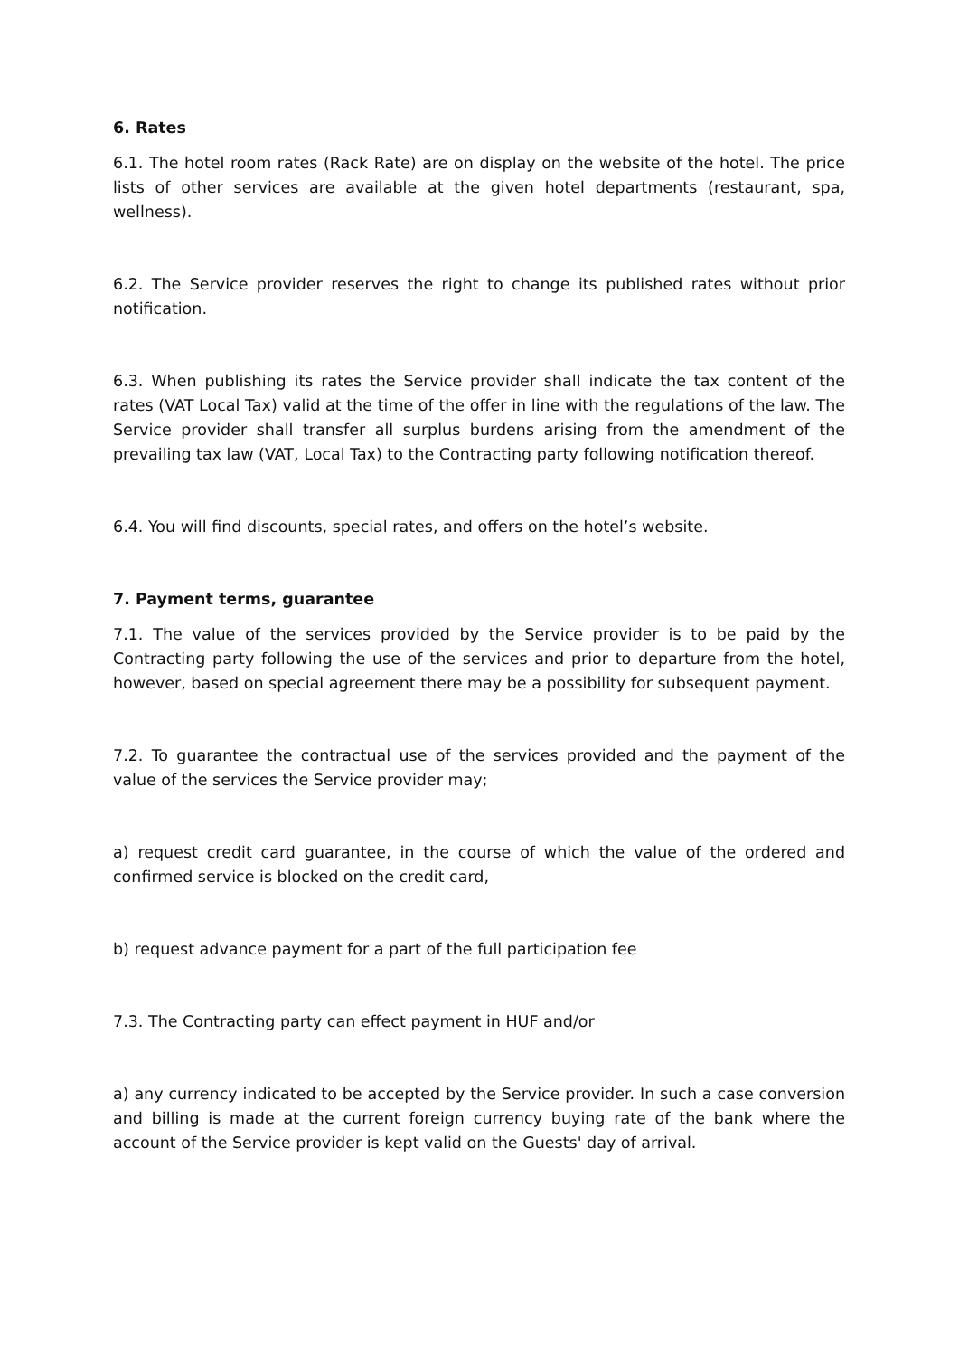6. Rates
6.1. The hotel room rates (Rack Rate) are on display on the website of the hotel. The price lists of other services are available at the given hotel departments (restaurant, spa, wellness).
6.2. The Service provider reserves the right to change its published rates without prior notification.
6.3. When publishing its rates the Service provider shall indicate the tax content of the rates (VAT Local Tax) valid at the time of the offer in line with the regulations of the law. The Service provider shall transfer all surplus burdens arising from the amendment of the prevailing tax law (VAT, Local Tax) to the Contracting party following notification thereof.
6.4. You will find discounts, special rates, and offers on the hotel’s website.
7. Payment terms, guarantee
7.1. The value of the services provided by the Service provider is to be paid by the Contracting party following the use of the services and prior to departure from the hotel, however, based on special agreement there may be a possibility for subsequent payment.
7.2. To guarantee the contractual use of the services provided and the payment of the value of the services the Service provider may;
a) request credit card guarantee, in the course of which the value of the ordered and confirmed service is blocked on the credit card,
b) request advance payment for a part of the full participation fee
7.3. The Contracting party can effect payment in HUF and/or
a) any currency indicated to be accepted by the Service provider. In such a case conversion and billing is made at the current foreign currency buying rate of the bank where the account of the Service provider is kept valid on the Guests' day of arrival.